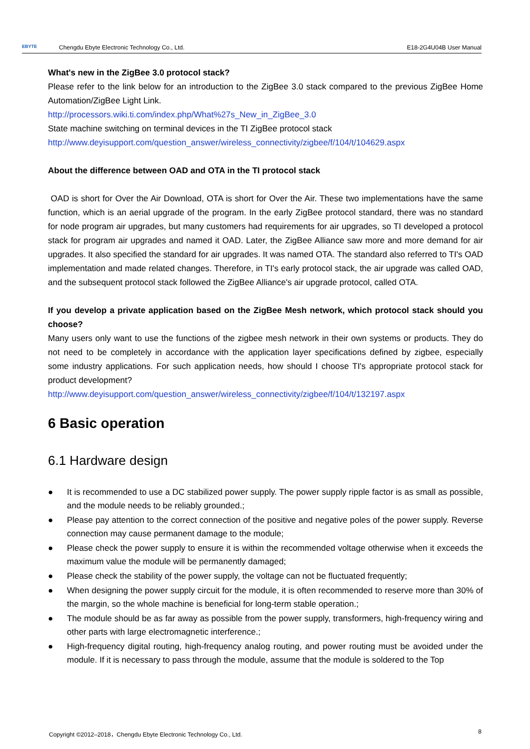EBYTE Chengdu Ebyte Electronic Technology Co., Ltd. E18-2G4U04B User Manual
What's new in the ZigBee 3.0 protocol stack?
Please refer to the link below for an introduction to the ZigBee 3.0 stack compared to the previous ZigBee Home Automation/ZigBee Light Link.
http://processors.wiki.ti.com/index.php/What%27s_New_in_ZigBee_3.0
State machine switching on terminal devices in the TI ZigBee protocol stack
http://www.deyisupport.com/question_answer/wireless_connectivity/zigbee/f/104/t/104629.aspx
About the difference between OAD and OTA in the TI protocol stack
OAD is short for Over the Air Download, OTA is short for Over the Air. These two implementations have the same function, which is an aerial upgrade of the program. In the early ZigBee protocol standard, there was no standard for node program air upgrades, but many customers had requirements for air upgrades, so TI developed a protocol stack for program air upgrades and named it OAD. Later, the ZigBee Alliance saw more and more demand for air upgrades. It also specified the standard for air upgrades. It was named OTA. The standard also referred to TI's OAD implementation and made related changes. Therefore, in TI's early protocol stack, the air upgrade was called OAD, and the subsequent protocol stack followed the ZigBee Alliance's air upgrade protocol, called OTA.
If you develop a private application based on the ZigBee Mesh network, which protocol stack should you choose?
Many users only want to use the functions of the zigbee mesh network in their own systems or products. They do not need to be completely in accordance with the application layer specifications defined by zigbee, especially some industry applications. For such application needs, how should I choose TI's appropriate protocol stack for product development?
http://www.deyisupport.com/question_answer/wireless_connectivity/zigbee/f/104/t/132197.aspx
6 Basic operation
6.1 Hardware design
● It is recommended to use a DC stabilized power supply. The power supply ripple factor is as small as possible, and the module needs to be reliably grounded.;
● Please pay attention to the correct connection of the positive and negative poles of the power supply. Reverse connection may cause permanent damage to the module;
● Please check the power supply to ensure it is within the recommended voltage otherwise when it exceeds the maximum value the module will be permanently damaged;
● Please check the stability of the power supply, the voltage can not be fluctuated frequently;
● When designing the power supply circuit for the module, it is often recommended to reserve more than 30% of the margin, so the whole machine is beneficial for long-term stable operation.;
● The module should be as far away as possible from the power supply, transformers, high-frequency wiring and other parts with large electromagnetic interference.;
● High-frequency digital routing, high-frequency analog routing, and power routing must be avoided under the module. If it is necessary to pass through the module, assume that the module is soldered to the Top
Copyright ©2012–2018，Chengdu Ebyte Electronic Technology Co., Ltd. 8